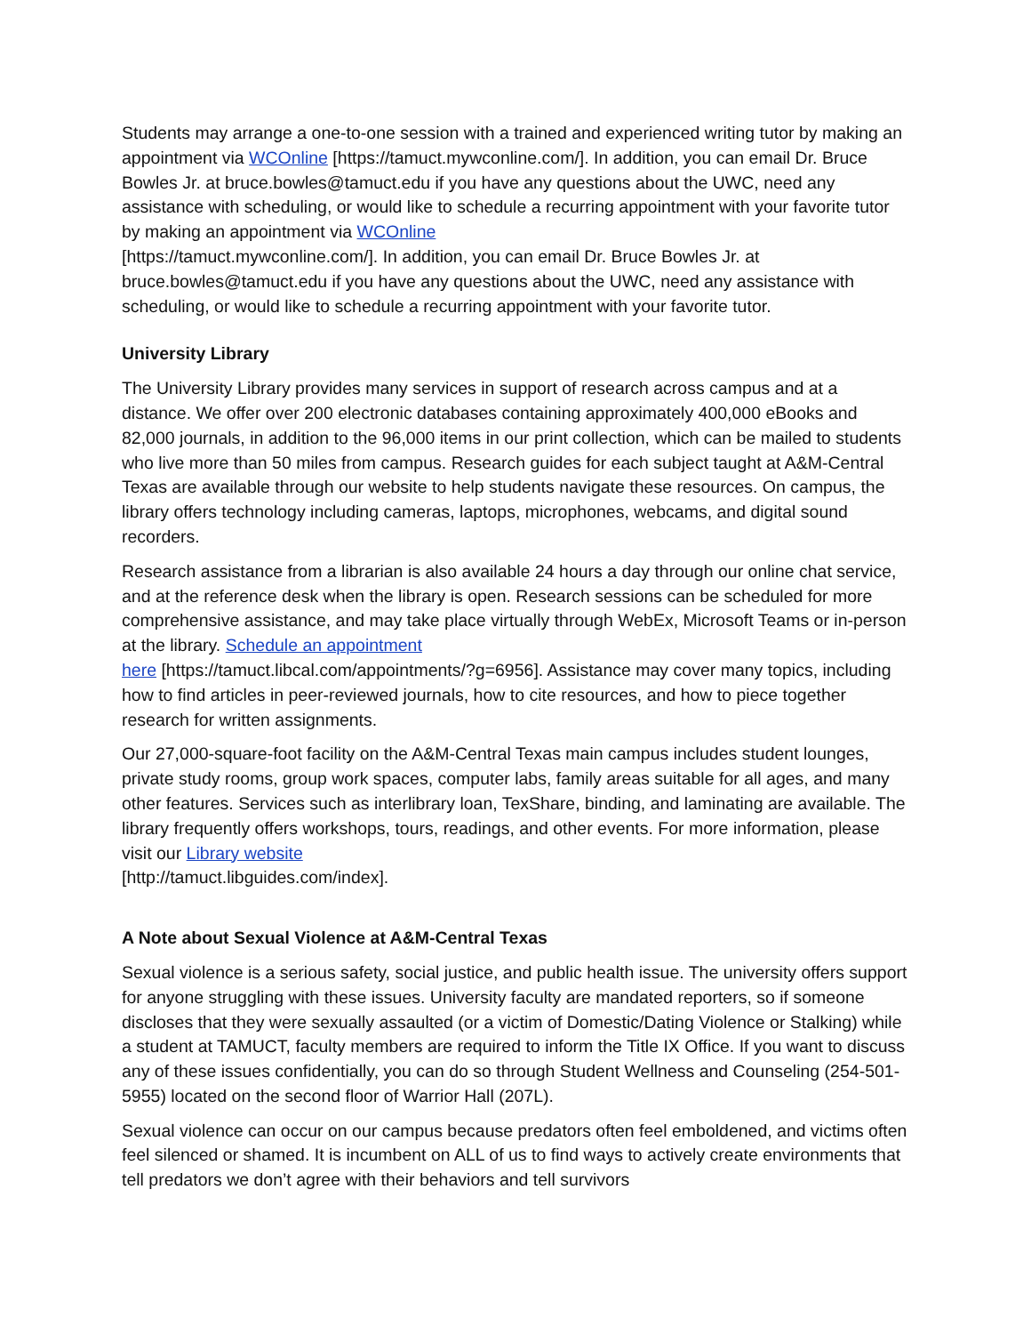Students may arrange a one-to-one session with a trained and experienced writing tutor by making an appointment via WCOnline [https://tamuct.mywconline.com/]. In addition, you can email Dr. Bruce Bowles Jr. at bruce.bowles@tamuct.edu if you have any questions about the UWC, need any assistance with scheduling, or would like to schedule a recurring appointment with your favorite tutor by making an appointment via WCOnline
[https://tamuct.mywconline.com/]. In addition, you can email Dr. Bruce Bowles Jr. at bruce.bowles@tamuct.edu if you have any questions about the UWC, need any assistance with scheduling, or would like to schedule a recurring appointment with your favorite tutor.
University Library
The University Library provides many services in support of research across campus and at a distance. We offer over 200 electronic databases containing approximately 400,000 eBooks and 82,000 journals, in addition to the 96,000 items in our print collection, which can be mailed to students who live more than 50 miles from campus. Research guides for each subject taught at A&M-Central Texas are available through our website to help students navigate these resources. On campus, the library offers technology including cameras, laptops, microphones, webcams, and digital sound recorders.
Research assistance from a librarian is also available 24 hours a day through our online chat service, and at the reference desk when the library is open. Research sessions can be scheduled for more comprehensive assistance, and may take place virtually through WebEx, Microsoft Teams or in-person at the library. Schedule an appointment
here [https://tamuct.libcal.com/appointments/?g=6956]. Assistance may cover many topics, including how to find articles in peer-reviewed journals, how to cite resources, and how to piece together research for written assignments.
Our 27,000-square-foot facility on the A&M-Central Texas main campus includes student lounges, private study rooms, group work spaces, computer labs, family areas suitable for all ages, and many other features. Services such as interlibrary loan, TexShare, binding, and laminating are available. The library frequently offers workshops, tours, readings, and other events. For more information, please visit our Library website
[http://tamuct.libguides.com/index].
A Note about Sexual Violence at A&M-Central Texas
Sexual violence is a serious safety, social justice, and public health issue. The university offers support for anyone struggling with these issues. University faculty are mandated reporters, so if someone discloses that they were sexually assaulted (or a victim of Domestic/Dating Violence or Stalking) while a student at TAMUCT, faculty members are required to inform the Title IX Office. If you want to discuss any of these issues confidentially, you can do so through Student Wellness and Counseling (254-501-5955) located on the second floor of Warrior Hall (207L).
Sexual violence can occur on our campus because predators often feel emboldened, and victims often feel silenced or shamed. It is incumbent on ALL of us to find ways to actively create environments that tell predators we don’t agree with their behaviors and tell survivors